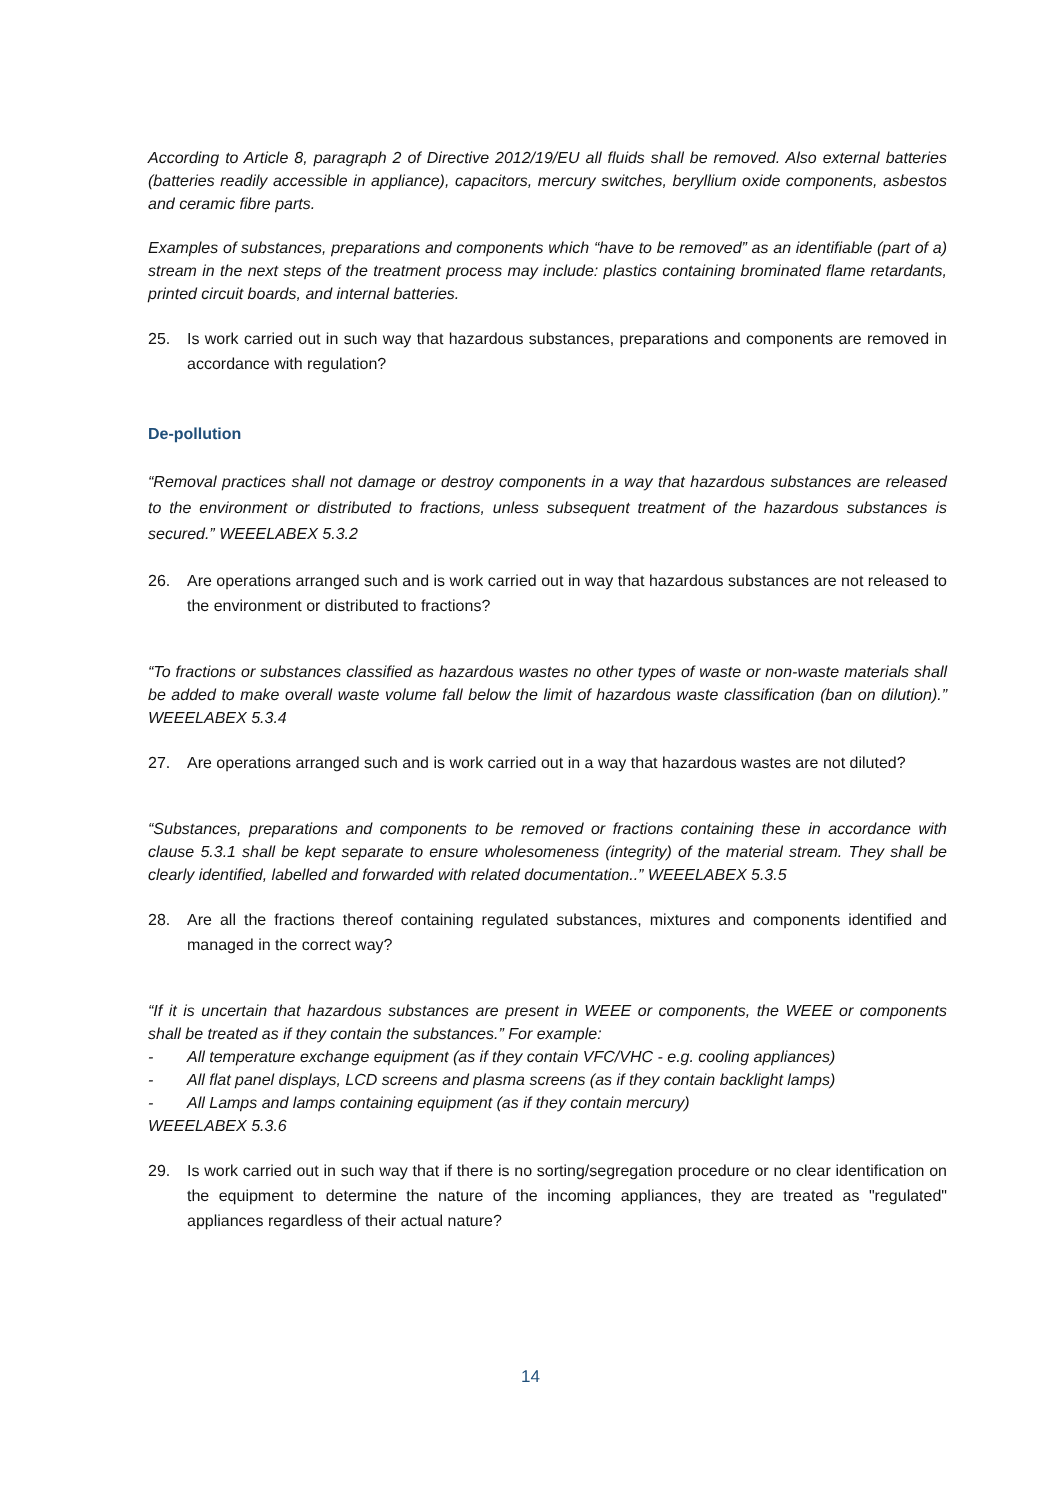According to Article 8, paragraph 2 of Directive 2012/19/EU all fluids shall be removed. Also external batteries (batteries readily accessible in appliance), capacitors, mercury switches, beryllium oxide components, asbestos and ceramic fibre parts.
Examples of substances, preparations and components which “have to be removed” as an identifiable (part of a) stream in the next steps of the treatment process may include: plastics containing brominated flame retardants, printed circuit boards, and internal batteries.
25. Is work carried out in such way that hazardous substances, preparations and components are removed in accordance with regulation?
De-pollution
“Removal practices shall not damage or destroy components in a way that hazardous substances are released to the environment or distributed to fractions, unless subsequent treatment of the hazardous substances is secured.” WEEELABEX 5.3.2
26. Are operations arranged such and is work carried out in way that hazardous substances are not released to the environment or distributed to fractions?
“To fractions or substances classified as hazardous wastes no other types of waste or non-waste materials shall be added to make overall waste volume fall below the limit of hazardous waste classification (ban on dilution).” WEEELABEX 5.3.4
27. Are operations arranged such and is work carried out in a way that hazardous wastes are not diluted?
“Substances, preparations and components to be removed or fractions containing these in accordance with clause 5.3.1 shall be kept separate to ensure wholesomeness (integrity) of the material stream. They shall be clearly identified, labelled and forwarded with related documentation..” WEEELABEX 5.3.5
28. Are all the fractions thereof containing regulated substances, mixtures and components identified and managed in the correct way?
“If it is uncertain that hazardous substances are present in WEEE or components, the WEEE or components shall be treated as if they contain the substances.” For example:
- All temperature exchange equipment (as if they contain VFC/VHC - e.g. cooling appliances)
- All flat panel displays, LCD screens and plasma screens (as if they contain backlight lamps)
- All Lamps and lamps containing equipment (as if they contain mercury)
WEEELABEX 5.3.6
29. Is work carried out in such way that if there is no sorting/segregation procedure or no clear identification on the equipment to determine the nature of the incoming appliances, they are treated as "regulated" appliances regardless of their actual nature?
14